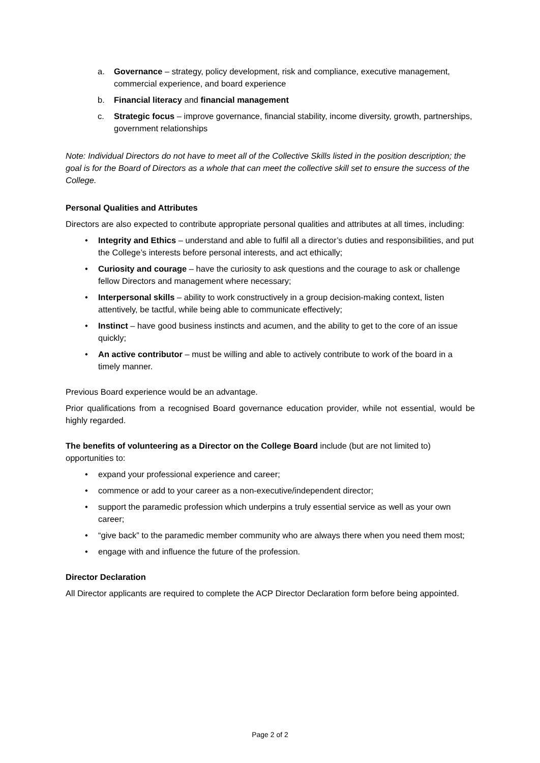a. Governance – strategy, policy development, risk and compliance, executive management, commercial experience, and board experience
b. Financial literacy and financial management
c. Strategic focus – improve governance, financial stability, income diversity, growth, partnerships, government relationships
Note: Individual Directors do not have to meet all of the Collective Skills listed in the position description; the goal is for the Board of Directors as a whole that can meet the collective skill set to ensure the success of the College.
Personal Qualities and Attributes
Directors are also expected to contribute appropriate personal qualities and attributes at all times, including:
• Integrity and Ethics – understand and able to fulfil all a director’s duties and responsibilities, and put the College’s interests before personal interests, and act ethically;
• Curiosity and courage – have the curiosity to ask questions and the courage to ask or challenge fellow Directors and management where necessary;
• Interpersonal skills – ability to work constructively in a group decision-making context, listen attentively, be tactful, while being able to communicate effectively;
• Instinct – have good business instincts and acumen, and the ability to get to the core of an issue quickly;
• An active contributor – must be willing and able to actively contribute to work of the board in a timely manner.
Previous Board experience would be an advantage.
Prior qualifications from a recognised Board governance education provider, while not essential, would be highly regarded.
The benefits of volunteering as a Director on the College Board include (but are not limited to) opportunities to:
• expand your professional experience and career;
• commence or add to your career as a non-executive/independent director;
• support the paramedic profession which underpins a truly essential service as well as your own career;
• “give back” to the paramedic member community who are always there when you need them most;
• engage with and influence the future of the profession.
Director Declaration
All Director applicants are required to complete the ACP Director Declaration form before being appointed.
Page 2 of 2